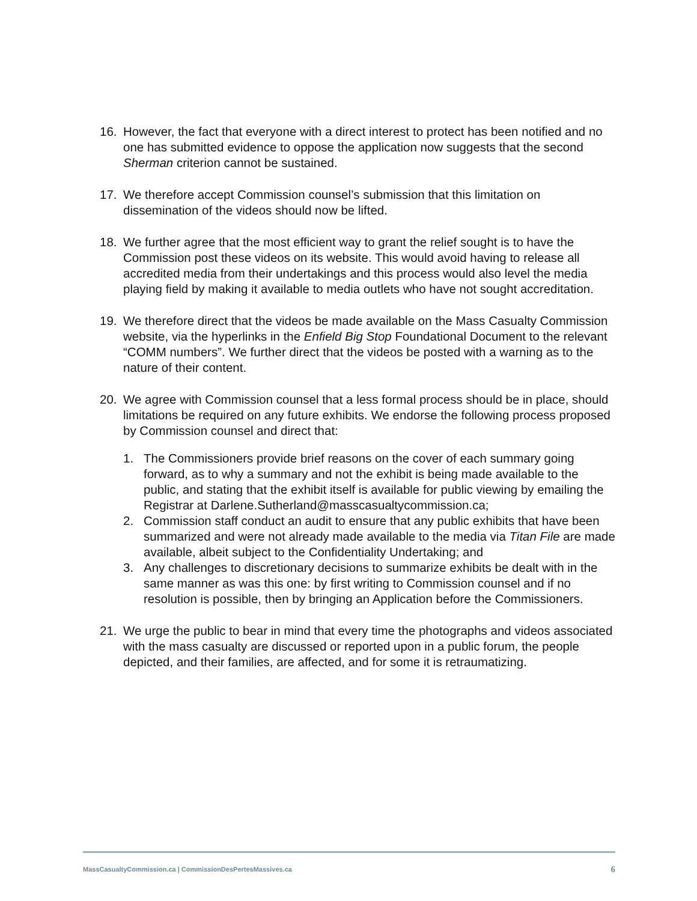16. However, the fact that everyone with a direct interest to protect has been notified and no one has submitted evidence to oppose the application now suggests that the second Sherman criterion cannot be sustained.
17. We therefore accept Commission counsel’s submission that this limitation on dissemination of the videos should now be lifted.
18. We further agree that the most efficient way to grant the relief sought is to have the Commission post these videos on its website. This would avoid having to release all accredited media from their undertakings and this process would also level the media playing field by making it available to media outlets who have not sought accreditation.
19. We therefore direct that the videos be made available on the Mass Casualty Commission website, via the hyperlinks in the Enfield Big Stop Foundational Document to the relevant “COMM numbers”. We further direct that the videos be posted with a warning as to the nature of their content.
20. We agree with Commission counsel that a less formal process should be in place, should limitations be required on any future exhibits. We endorse the following process proposed by Commission counsel and direct that:
1. The Commissioners provide brief reasons on the cover of each summary going forward, as to why a summary and not the exhibit is being made available to the public, and stating that the exhibit itself is available for public viewing by emailing the Registrar at Darlene.Sutherland@masscasualtycommission.ca;
2. Commission staff conduct an audit to ensure that any public exhibits that have been summarized and were not already made available to the media via Titan File are made available, albeit subject to the Confidentiality Undertaking; and
3. Any challenges to discretionary decisions to summarize exhibits be dealt with in the same manner as was this one: by first writing to Commission counsel and if no resolution is possible, then by bringing an Application before the Commissioners.
21. We urge the public to bear in mind that every time the photographs and videos associated with the mass casualty are discussed or reported upon in a public forum, the people depicted, and their families, are affected, and for some it is retraumatizing.
MassCasualtyCommission.ca | CommissionDesPertesMassives.ca 6